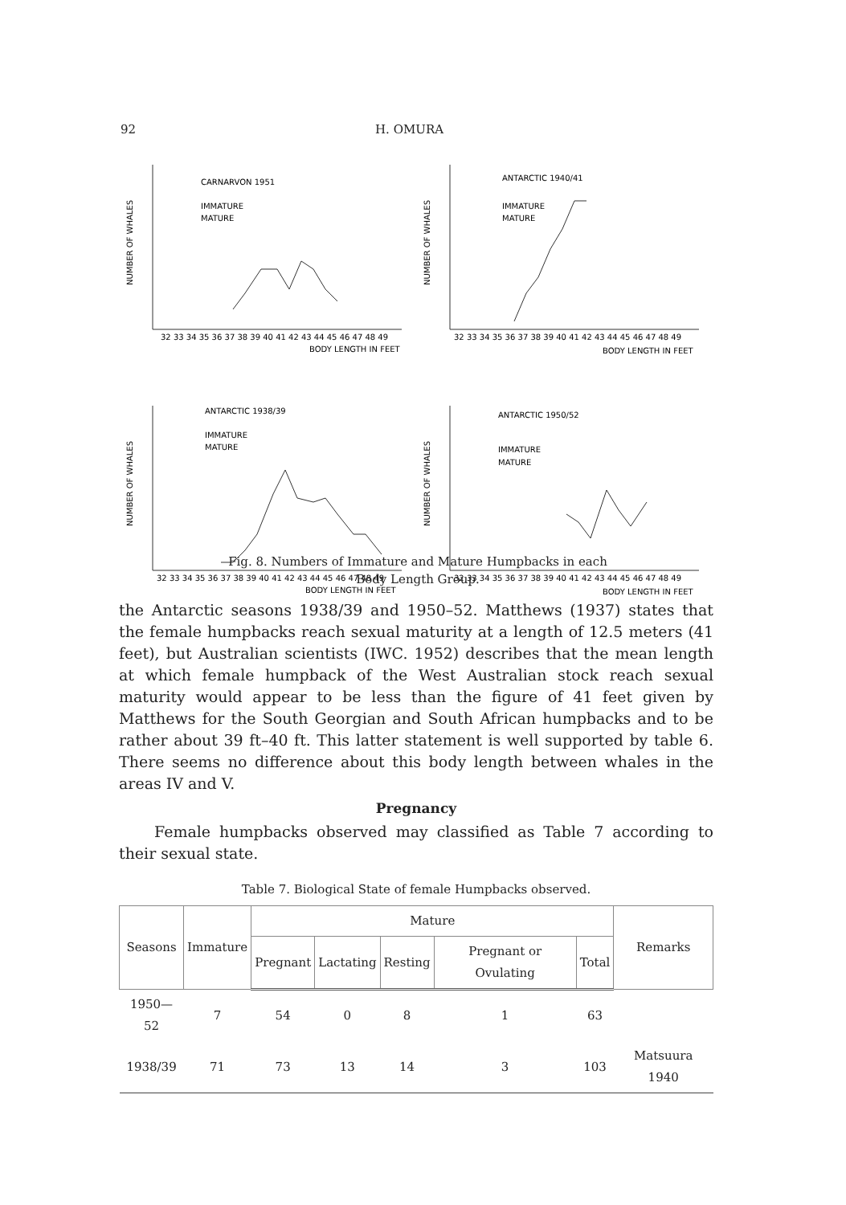92 H. OMURA
CARNARVON 1951
IMMATURE
MATURE
NUMBER OF WHALES
32 33 34 35 36 37 38 39 40 41 42 43 44 45 46 47 48 49
BODY LENGTH IN FEET
ANTARCTIC 1940/41
IMMATURE
MATURE
NUMBER OF WHALES
32 33 34 35 36 37 38 39 40 41 42 43 44 45 46 47 48 49
BODY LENGTH IN FEET
ANTARCTIC 1938/39
IMMATURE
MATURE
NUMBER OF WHALES
32 33 34 35 36 37 38 39 40 41 42 43 44 45 46 47 48 49
BODY LENGTH IN FEET
ANTARCTIC 1950/52
IMMATURE
MATURE
NUMBER OF WHALES
32 33 34 35 36 37 38 39 40 41 42 43 44 45 46 47 48 49
BODY LENGTH IN FEET
Fig. 8. Numbers of Immature and Mature Humpbacks in each
Body Length Group.
the Antarctic seasons 1938/39 and 1950–52. Matthews (1937) states that the female humpbacks reach sexual maturity at a length of 12.5 meters (41 feet), but Australian scientists (IWC. 1952) describes that the mean length at which female humpback of the West Australian stock reach sexual maturity would appear to be less than the figure of 41 feet given by Matthews for the South Georgian and South African humpbacks and to be rather about 39 ft–40 ft. This latter statement is well supported by table 6. There seems no difference about this body length between whales in the areas IV and V.
Pregnancy
Female humpbacks observed may classified as Table 7 according to their sexual state.
Table 7. Biological State of female Humpbacks observed.
| Seasons | Immature | Mature | | | | | Remarks |
| --- | --- | --- | --- | --- | --- | --- | --- |
| | | Pregnant | Lactating | Resting | Pregnant or Ovulating | Total | |
| 1950—52 | 7 | 54 | 0 | 8 | 1 | 63 | |
| 1938/39 | 71 | 73 | 13 | 14 | 3 | 103 | Matsuura 1940 |